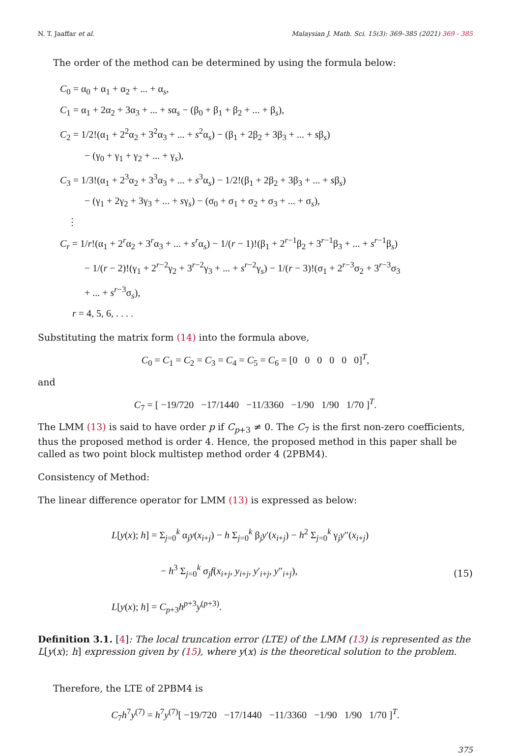N. T. Jaaffar et al. Malaysian J. Math. Sci. 15(3): 369–385 (2021) 369 - 385
The order of the method can be determined by using the formula below:
C<sub>0</sub> = α<sub>0</sub> + α<sub>1</sub> + α<sub>2</sub> + ... + α<sub>s</sub>,
C<sub>1</sub> = α<sub>1</sub> + 2α<sub>2</sub> + 3α<sub>3</sub> + ... + sα<sub>s</sub> − (β<sub>0</sub> + β<sub>1</sub> + β<sub>2</sub> + ... + β<sub>s</sub>),
C<sub>2</sub> = 1/2!(α<sub>1</sub> + 2<sup>2</sup>α<sub>2</sub> + 3<sup>2</sup>α<sub>3</sub> + ... + s<sup>2</sup>α<sub>s</sub>) − (β<sub>1</sub> + 2β<sub>2</sub> + 3β<sub>3</sub> + ... + sβ<sub>s</sub>)
− (γ<sub>0</sub> + γ<sub>1</sub> + γ<sub>2</sub> + ... + γ<sub>s</sub>),
C<sub>3</sub> = 1/3!(α<sub>1</sub> + 2<sup>3</sup>α<sub>2</sub> + 3<sup>3</sup>α<sub>3</sub> + ... + s<sup>3</sup>α<sub>s</sub>) − 1/2!(β<sub>1</sub> + 2β<sub>2</sub> + 3β<sub>3</sub> + ... + sβ<sub>s</sub>)
− (γ<sub>1</sub> + 2γ<sub>2</sub> + 3γ<sub>3</sub> + ... + sγ<sub>s</sub>) − (σ<sub>0</sub> + σ<sub>1</sub> + σ<sub>2</sub> + σ<sub>3</sub> + ... + σ<sub>s</sub>),
⋮
C<sub>r</sub> = 1/r!(α<sub>1</sub> + 2<sup>r</sup>α<sub>2</sub> + 3<sup>r</sup>α<sub>3</sub> + ... + s<sup>r</sup>α<sub>s</sub>) − 1/(r − 1)!(β<sub>1</sub> + 2<sup>r−1</sup>β<sub>2</sub> + 3<sup>r−1</sup>β<sub>3</sub> + ... + s<sup>r−1</sup>β<sub>s</sub>)
− 1/(r − 2)!(γ<sub>1</sub> + 2<sup>r−2</sup>γ<sub>2</sub> + 3<sup>r−2</sup>γ<sub>3</sub> + ... + s<sup>r−2</sup>γ<sub>s</sub>) − 1/(r − 3)!(σ<sub>1</sub> + 2<sup>r−3</sup>σ<sub>2</sub> + 3<sup>r−3</sup>σ<sub>3</sub>
+ ... + s<sup>r−3</sup>σ<sub>s</sub>),
r = 4, 5, 6, . . . .
Substituting the matrix form (14) into the formula above,
C<sub>0</sub> = C<sub>1</sub> = C<sub>2</sub> = C<sub>3</sub> = C<sub>4</sub> = C<sub>5</sub> = C<sub>6</sub> = [0 0 0 0 0 0]<sup>T</sup>,
and
C<sub>7</sub> = [ −19/720 −17/1440 −11/3360 −1/90 1/90 1/70 ]<sup>T</sup>.
The LMM (13) is said to have order p if C<sub>p+3</sub> ≠ 0. The C<sub>7</sub> is the first non-zero coefficients, thus the proposed method is order 4. Hence, the proposed method in this paper shall be called as two point block multistep method order 4 (2PBM4).
Consistency of Method:
The linear difference operator for LMM (13) is expressed as below:
L[y(x); h] = Σ<sub>j=0</sub><sup>k</sup> α<sub>j</sub>y(x<sub>i+j</sub>) − h Σ<sub>j=0</sub><sup>k</sup> β<sub>j</sub>y′(x<sub>i+j</sub>) − h<sup>2</sup> Σ<sub>j=0</sub><sup>k</sup> γ<sub>j</sub>y″(x<sub>i+j</sub>)
− h<sup>3</sup> Σ<sub>j=0</sub><sup>k</sup> σ<sub>j</sub>f(x<sub>i+j</sub>, y<sub>i+j</sub>, y′<sub>i+j</sub>, y″<sub>i+j</sub>),
L[y(x); h] = C<sub>p+3</sub>h<sup>p+3</sup>y<sup>(p+3)</sup>.
(15)
Definition 3.1. [4]: The local truncation error (LTE) of the LMM (13) is represented as the L[y(x); h] expression given by (15), where y(x) is the theoretical solution to the problem.
Therefore, the LTE of 2PBM4 is
C<sub>7</sub>h<sup>7</sup>y<sup>(7)</sup> = h<sup>7</sup>y<sup>(7)</sup>[ −19/720 −17/1440 −11/3360 −1/90 1/90 1/70 ]<sup>T</sup>.
375